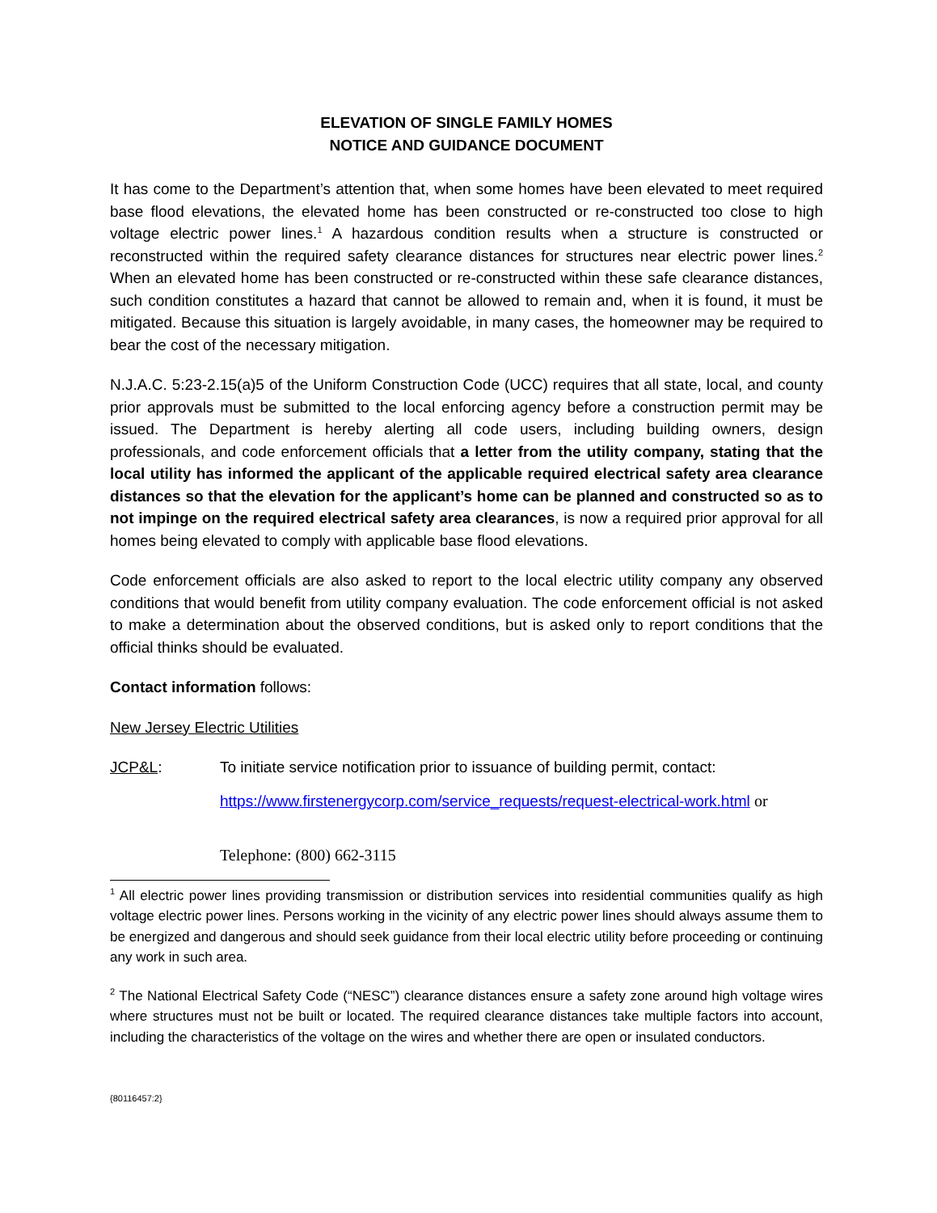ELEVATION OF SINGLE FAMILY HOMES
NOTICE AND GUIDANCE DOCUMENT
It has come to the Department’s attention that, when some homes have been elevated to meet required base flood elevations, the elevated home has been constructed or re-constructed too close to high voltage electric power lines.<sup>1</sup> A hazardous condition results when a structure is constructed or reconstructed within the required safety clearance distances for structures near electric power lines.<sup>2</sup> When an elevated home has been constructed or re-constructed within these safe clearance distances, such condition constitutes a hazard that cannot be allowed to remain and, when it is found, it must be mitigated. Because this situation is largely avoidable, in many cases, the homeowner may be required to bear the cost of the necessary mitigation.
N.J.A.C. 5:23-2.15(a)5 of the Uniform Construction Code (UCC) requires that all state, local, and county prior approvals must be submitted to the local enforcing agency before a construction permit may be issued. The Department is hereby alerting all code users, including building owners, design professionals, and code enforcement officials that a letter from the utility company, stating that the local utility has informed the applicant of the applicable required electrical safety area clearance distances so that the elevation for the applicant’s home can be planned and constructed so as to not impinge on the required electrical safety area clearances, is now a required prior approval for all homes being elevated to comply with applicable base flood elevations.
Code enforcement officials are also asked to report to the local electric utility company any observed conditions that would benefit from utility company evaluation. The code enforcement official is not asked to make a determination about the observed conditions, but is asked only to report conditions that the official thinks should be evaluated.
Contact information follows:
New Jersey Electric Utilities
JCP&L: To initiate service notification prior to issuance of building permit, contact:
https://www.firstenergycorp.com/service_requests/request-electrical-work.html or
Telephone: (800) 662-3115
<sup>1</sup> All electric power lines providing transmission or distribution services into residential communities qualify as high voltage electric power lines. Persons working in the vicinity of any electric power lines should always assume them to be energized and dangerous and should seek guidance from their local electric utility before proceeding or continuing any work in such area.
<sup>2</sup> The National Electrical Safety Code (“NESC”) clearance distances ensure a safety zone around high voltage wires where structures must not be built or located. The required clearance distances take multiple factors into account, including the characteristics of the voltage on the wires and whether there are open or insulated conductors.
{80116457:2}